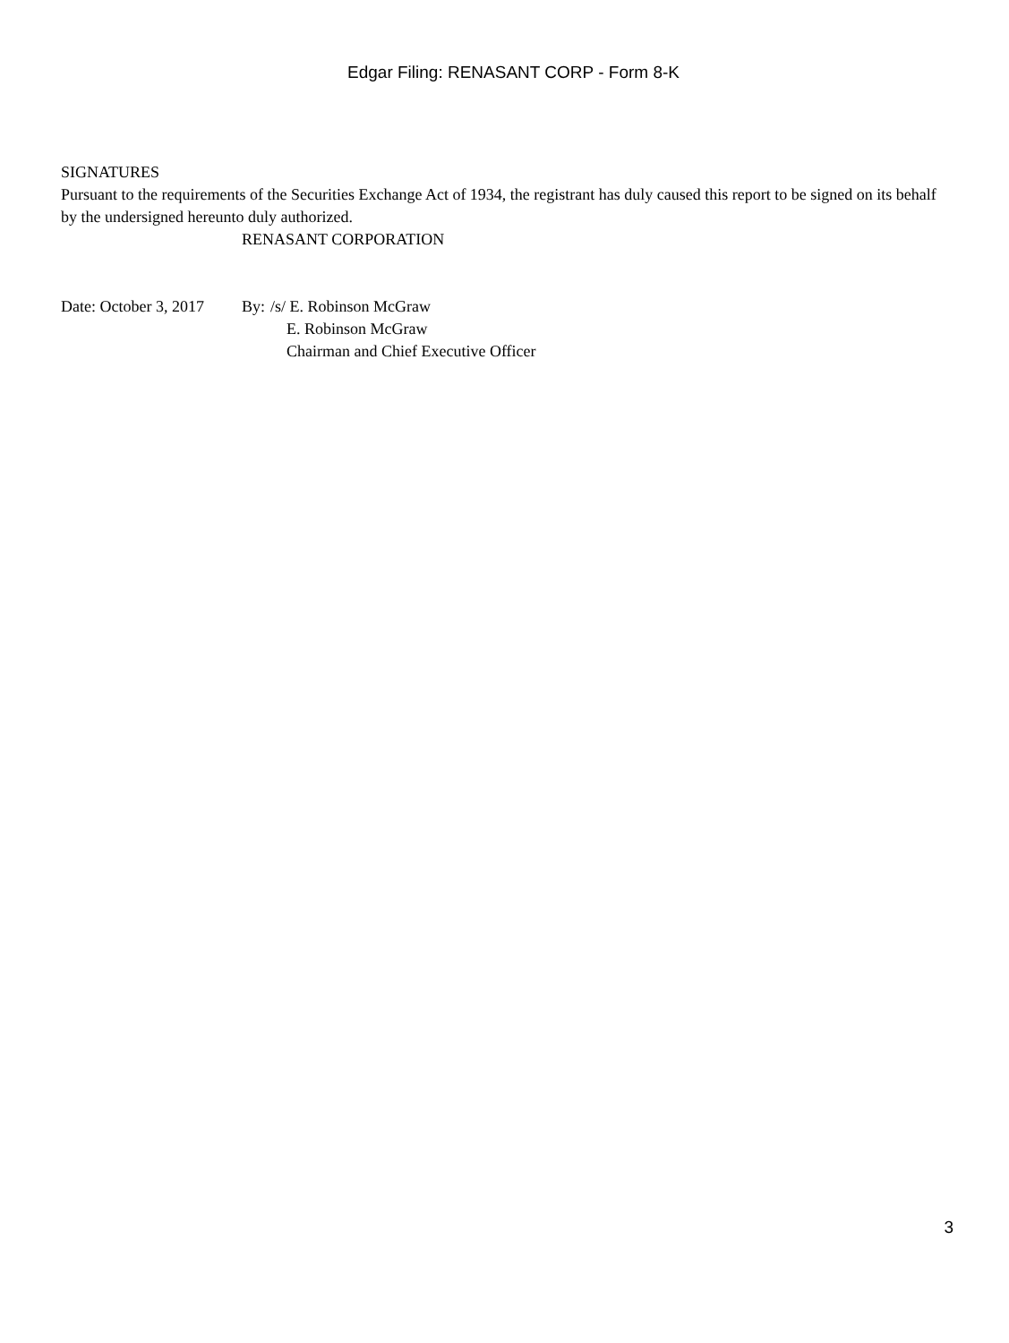Edgar Filing: RENASANT CORP - Form 8-K
SIGNATURES
Pursuant to the requirements of the Securities Exchange Act of 1934, the registrant has duly caused this report to be signed on its behalf by the undersigned hereunto duly authorized.
RENASANT CORPORATION
| Date: October 3, 2017 | By: | /s/ E. Robinson McGraw |
| | | E. Robinson McGraw |
| | | Chairman and Chief Executive Officer |
3